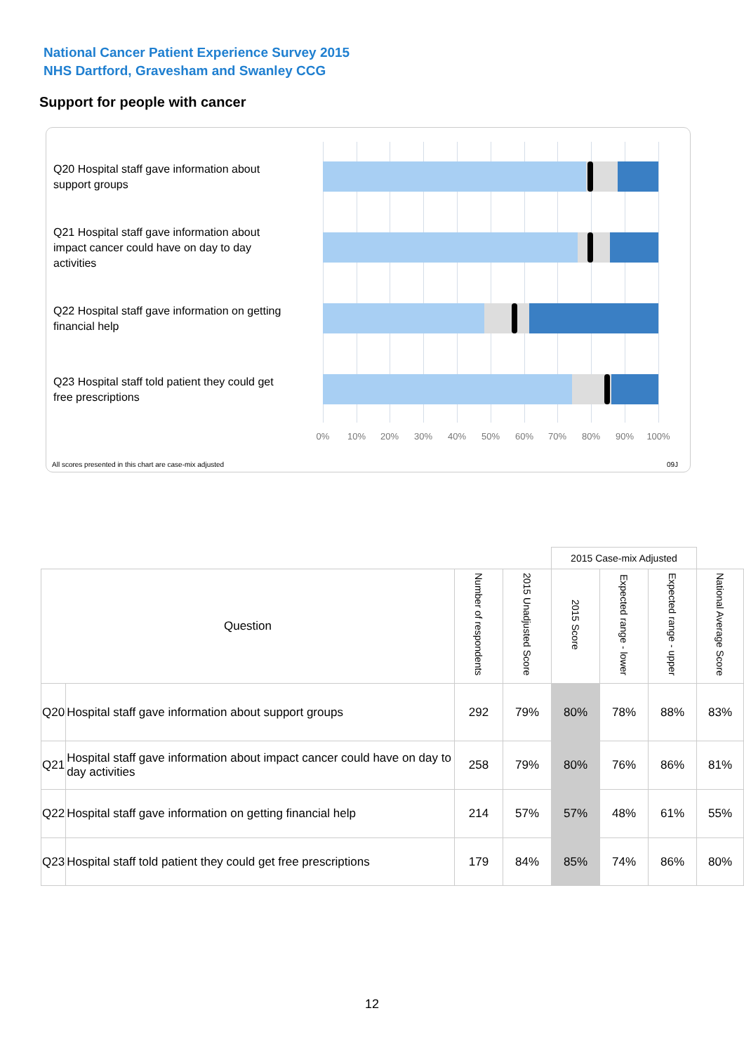National Cancer Patient Experience Survey 2015
NHS Dartford, Gravesham and Swanley CCG
Support for people with cancer
Q20 Hospital staff gave information about support groups
Q21 Hospital staff gave information about impact cancer could have on day to day activities
Q22 Hospital staff gave information on getting financial help
Q23 Hospital staff told patient they could get free prescriptions
0% 10% 20% 30% 40% 50% 60% 70% 80% 90% 100%
All scores presented in this chart are case-mix adjusted
09J
| | | | | 2015 Case-mix Adjusted | | | |
| --- | --- | --- | --- | --- | --- | --- | --- |
| Question | | Number of respondents | 2015 Unadjusted Score | 2015 Score | Expected range - lower | Expected range - upper | National Average Score |
| Q20 | Hospital staff gave information about support groups | 292 | 79% | 80% | 78% | 88% | 83% |
| Q21 | Hospital staff gave information about impact cancer could have on day to day activities | 258 | 79% | 80% | 76% | 86% | 81% |
| Q22 | Hospital staff gave information on getting financial help | 214 | 57% | 57% | 48% | 61% | 55% |
| Q23 | Hospital staff told patient they could get free prescriptions | 179 | 84% | 85% | 74% | 86% | 80% |
12